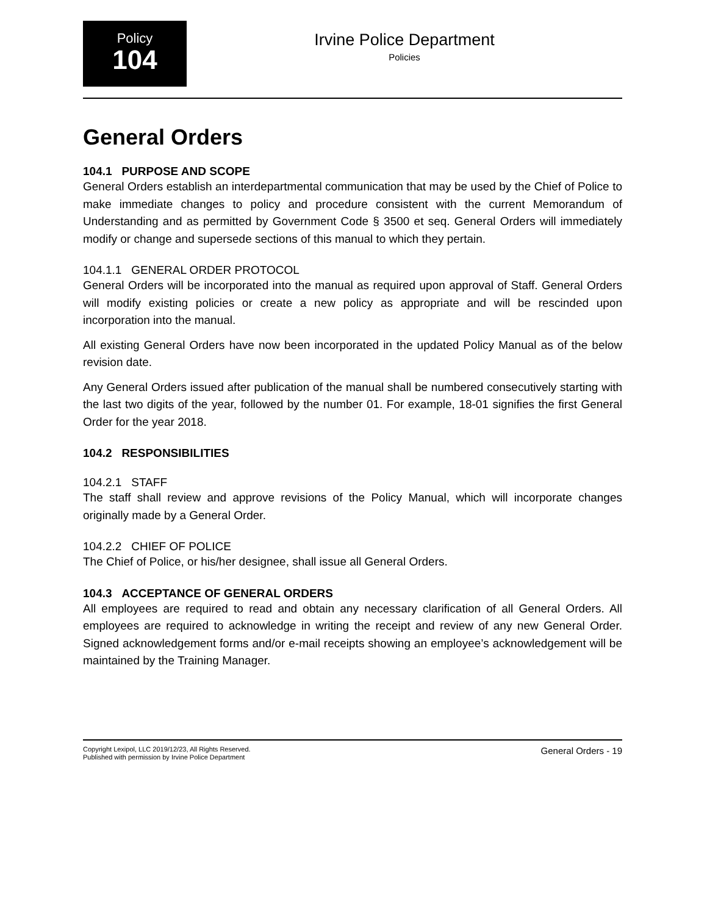Policy
104
Irvine Police Department
Policies
General Orders
104.1 PURPOSE AND SCOPE
General Orders establish an interdepartmental communication that may be used by the Chief of Police to make immediate changes to policy and procedure consistent with the current Memorandum of Understanding and as permitted by Government Code § 3500 et seq. General Orders will immediately modify or change and supersede sections of this manual to which they pertain.
104.1.1 GENERAL ORDER PROTOCOL
General Orders will be incorporated into the manual as required upon approval of Staff. General Orders will modify existing policies or create a new policy as appropriate and will be rescinded upon incorporation into the manual.
All existing General Orders have now been incorporated in the updated Policy Manual as of the below revision date.
Any General Orders issued after publication of the manual shall be numbered consecutively starting with the last two digits of the year, followed by the number 01. For example, 18-01 signifies the first General Order for the year 2018.
104.2 RESPONSIBILITIES
104.2.1 STAFF
The staff shall review and approve revisions of the Policy Manual, which will incorporate changes originally made by a General Order.
104.2.2 CHIEF OF POLICE
The Chief of Police, or his/her designee, shall issue all General Orders.
104.3 ACCEPTANCE OF GENERAL ORDERS
All employees are required to read and obtain any necessary clarification of all General Orders. All employees are required to acknowledge in writing the receipt and review of any new General Order. Signed acknowledgement forms and/or e-mail receipts showing an employee’s acknowledgement will be maintained by the Training Manager.
Copyright Lexipol, LLC 2019/12/23, All Rights Reserved.
Published with permission by Irvine Police Department
General Orders - 19